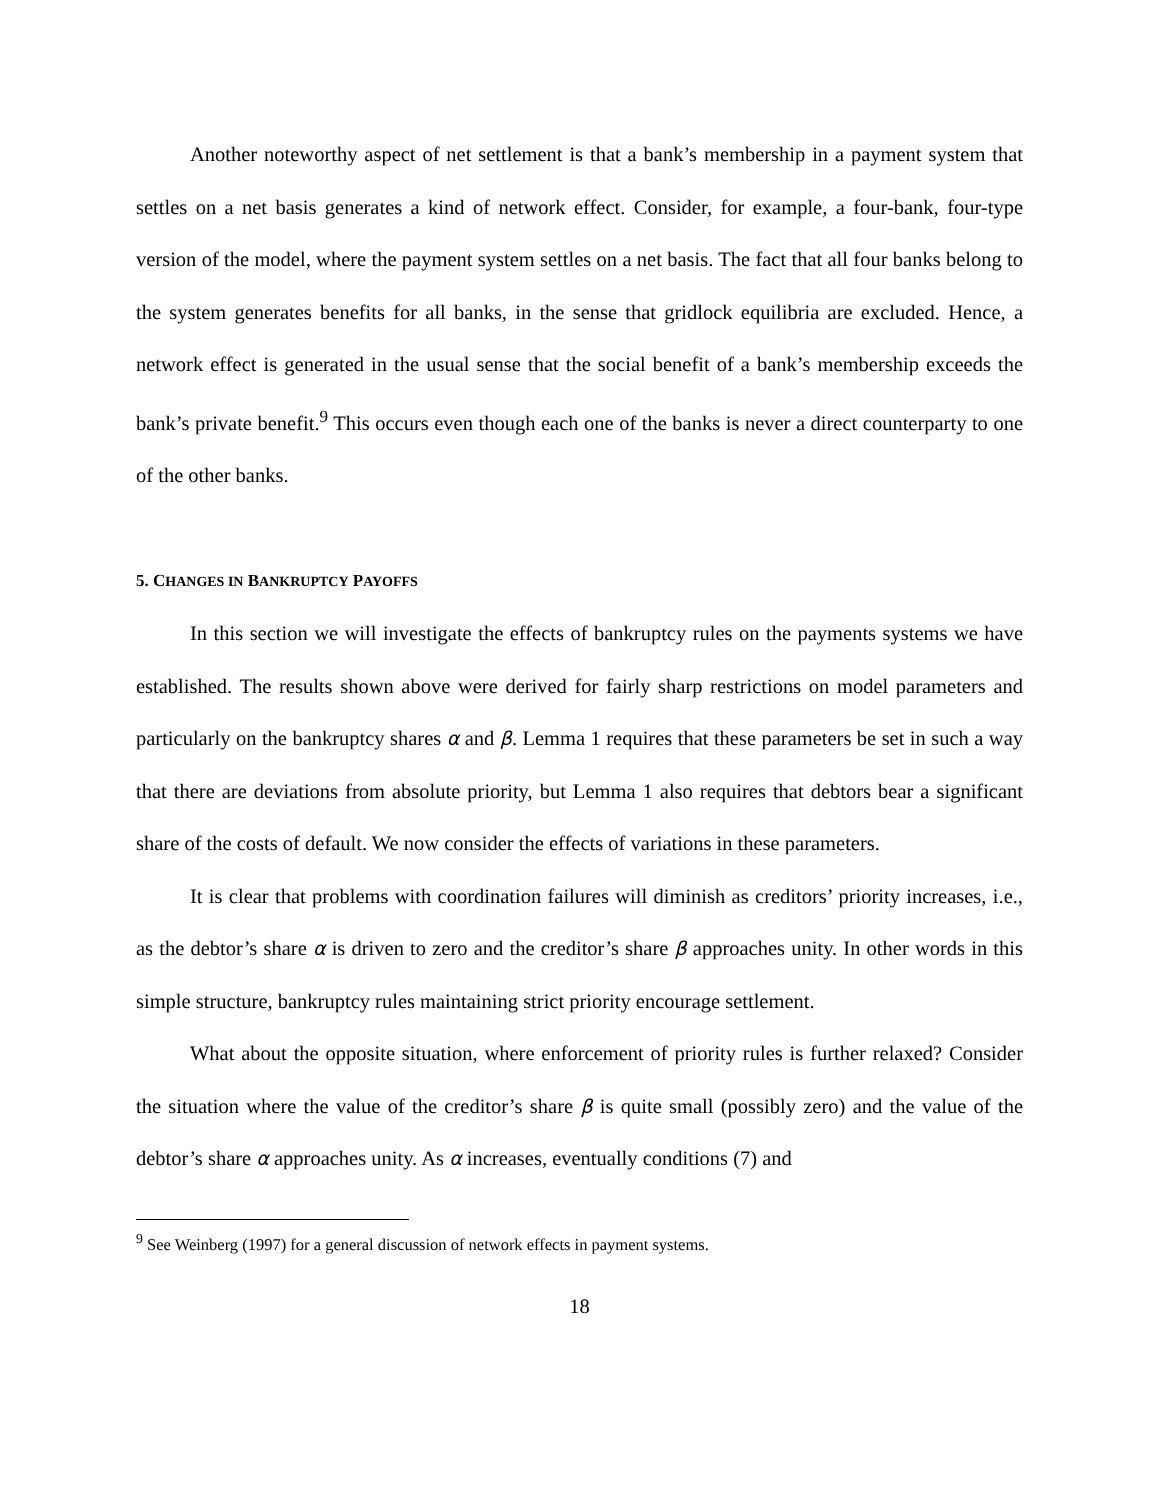Another noteworthy aspect of net settlement is that a bank’s membership in a payment system that settles on a net basis generates a kind of network effect. Consider, for example, a four-bank, four-type version of the model, where the payment system settles on a net basis. The fact that all four banks belong to the system generates benefits for all banks, in the sense that gridlock equilibria are excluded. Hence, a network effect is generated in the usual sense that the social benefit of a bank’s membership exceeds the bank’s private benefit.<sup>9</sup> This occurs even though each one of the banks is never a direct counterparty to one of the other banks.
5. CHANGES IN BANKRUPTCY PAYOFFS
In this section we will investigate the effects of bankruptcy rules on the payments systems we have established. The results shown above were derived for fairly sharp restrictions on model parameters and particularly on the bankruptcy shares α and β. Lemma 1 requires that these parameters be set in such a way that there are deviations from absolute priority, but Lemma 1 also requires that debtors bear a significant share of the costs of default. We now consider the effects of variations in these parameters.
It is clear that problems with coordination failures will diminish as creditors’ priority increases, i.e., as the debtor’s share α is driven to zero and the creditor’s share β approaches unity. In other words in this simple structure, bankruptcy rules maintaining strict priority encourage settlement.
What about the opposite situation, where enforcement of priority rules is further relaxed? Consider the situation where the value of the creditor’s share β is quite small (possibly zero) and the value of the debtor’s share α approaches unity. As α increases, eventually conditions (7) and
<sup>9</sup> See Weinberg (1997) for a general discussion of network effects in payment systems.
18